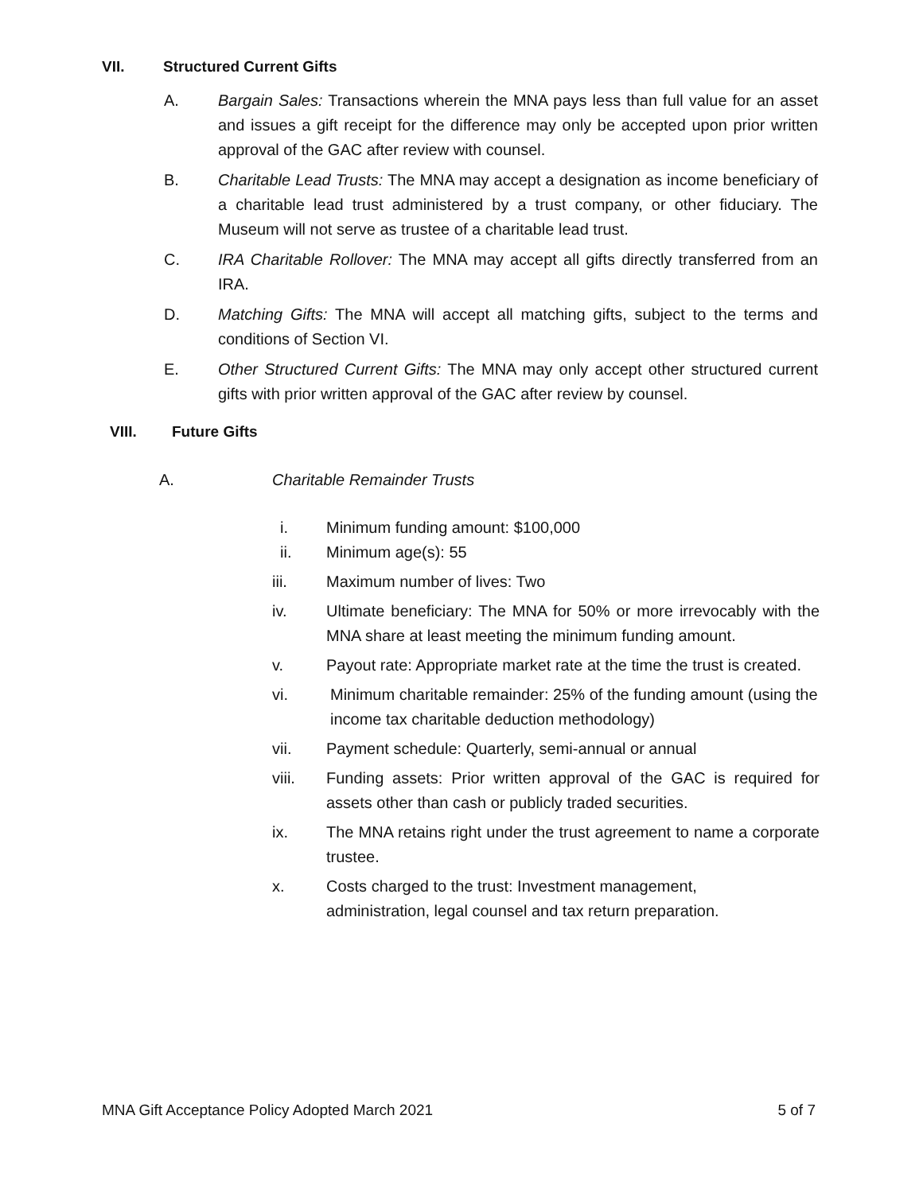VII. Structured Current Gifts
A. Bargain Sales: Transactions wherein the MNA pays less than full value for an asset and issues a gift receipt for the difference may only be accepted upon prior written approval of the GAC after review with counsel.
B. Charitable Lead Trusts: The MNA may accept a designation as income beneficiary of a charitable lead trust administered by a trust company, or other fiduciary. The Museum will not serve as trustee of a charitable lead trust.
C. IRA Charitable Rollover: The MNA may accept all gifts directly transferred from an IRA.
D. Matching Gifts: The MNA will accept all matching gifts, subject to the terms and conditions of Section VI.
E. Other Structured Current Gifts: The MNA may only accept other structured current gifts with prior written approval of the GAC after review by counsel.
VIII. Future Gifts
A. Charitable Remainder Trusts
i. Minimum funding amount: $100,000
ii. Minimum age(s): 55
iii. Maximum number of lives: Two
iv. Ultimate beneficiary: The MNA for 50% or more irrevocably with the MNA share at least meeting the minimum funding amount.
v. Payout rate: Appropriate market rate at the time the trust is created.
vi. Minimum charitable remainder: 25% of the funding amount (using the income tax charitable deduction methodology)
vii. Payment schedule: Quarterly, semi-annual or annual
viii. Funding assets: Prior written approval of the GAC is required for assets other than cash or publicly traded securities.
ix. The MNA retains right under the trust agreement to name a corporate trustee.
x. Costs charged to the trust: Investment management,
administration, legal counsel and tax return preparation.
MNA Gift Acceptance Policy Adopted March 2021 5 of 7